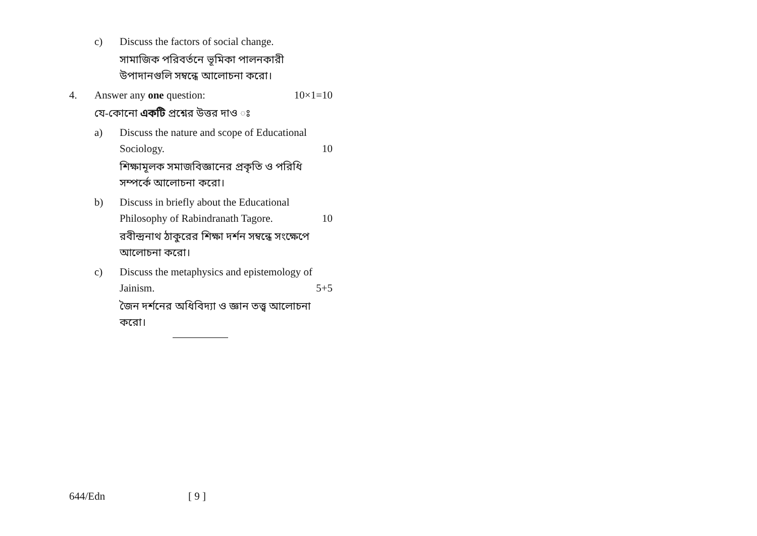c) Discuss the factors of social change.
সামাজিক পরিবর্তনে ভূমিকা পালনকারী উপাদানগুলি সম্বন্ধে আলোচনা করো।
4. Answer any one question: 10×1=10
যে-কোনো একটি প্রশ্নের উত্তর দাও ঃ
a) Discuss the nature and scope of Educational
Sociology. 10
শিক্ষামূলক সমাজবিজ্ঞানের প্রকৃতি ও পরিধি সম্পর্কে আলোচনা করো।
b) Discuss in briefly about the Educational
Philosophy of Rabindranath Tagore. 10
রবীন্দ্রনাথ ঠাকুরের শিক্ষা দর্শন সম্বন্ধে সংক্ষেপে আলোচনা করো।
c) Discuss the metaphysics and epistemology of
Jainism. 5+5
জৈন দর্শনের অধিবিদ্যা ও জ্ঞান তত্ত্ব আলোচনা করো।
644/Edn [ 9 ]